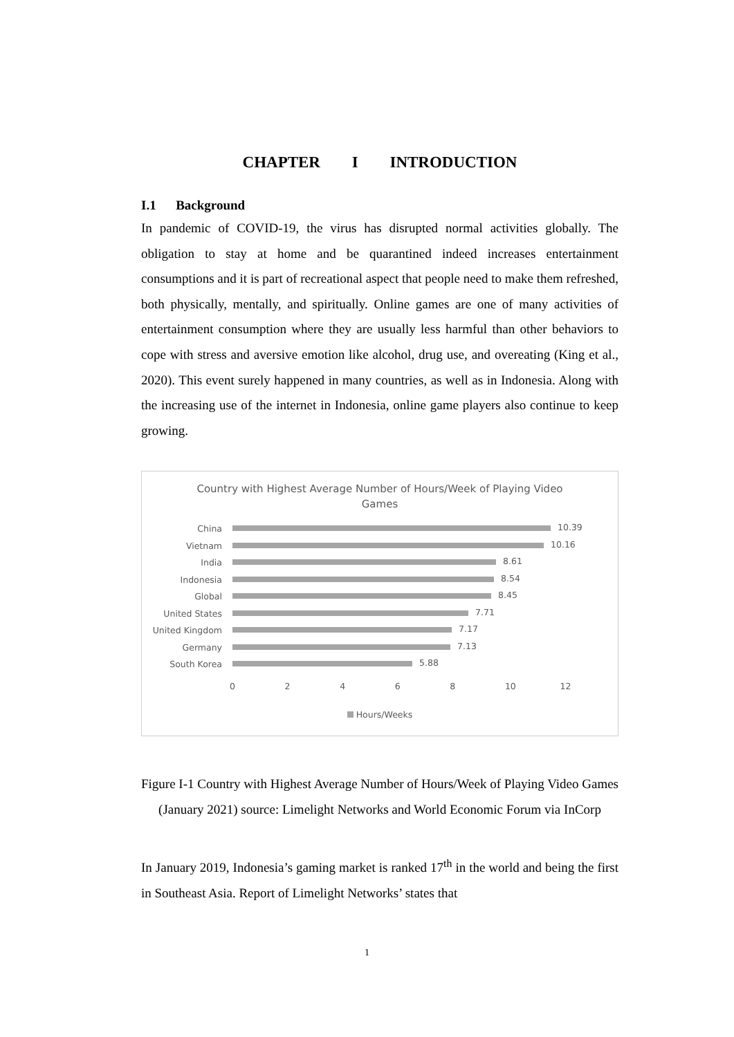CHAPTER I INTRODUCTION
I.1 Background
In pandemic of COVID-19, the virus has disrupted normal activities globally. The obligation to stay at home and be quarantined indeed increases entertainment consumptions and it is part of recreational aspect that people need to make them refreshed, both physically, mentally, and spiritually. Online games are one of many activities of entertainment consumption where they are usually less harmful than other behaviors to cope with stress and aversive emotion like alcohol, drug use, and overeating (King et al., 2020). This event surely happened in many countries, as well as in Indonesia. Along with the increasing use of the internet in Indonesia, online game players also continue to keep growing.
Country with Highest Average Number of Hours/Week of Playing Video Games
China
10.39
Vietnam
10.16
India
8.61
Indonesia
8.54
Global
8.45
United States
7.71
United Kingdom
7.17
Germany
7.13
South Korea
5.88
0 2 4 6 8 10 12
Hours/Weeks
Figure I-1 Country with Highest Average Number of Hours/Week of Playing Video Games (January 2021) source: Limelight Networks and World Economic Forum via InCorp
In January 2019, Indonesia’s gaming market is ranked 17<sup>th</sup> in the world and being the first in Southeast Asia. Report of Limelight Networks’ states that
1